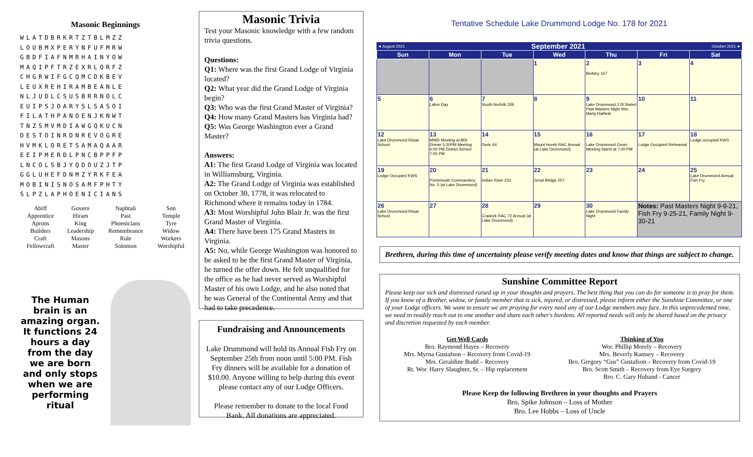Masonic Beginnings
WLATDBRKRTZTBLMZZ LOUBMXPERYNFUFMRW GBDFIAFNMRHAINYOW MAQIPFTRZEXRLQRFZ CHGRWIFGCQMCDKBEV LEUXREHIRAMBEANLE NLJUDLCSUSBRRNOLC EUIPSJOARYSLSASOI FILATHPANOENJKNWT TNZSMVMDIAWGQKUCN DESTOINRDNREVOGRE HVMKLORETSAMAQAAR EEIPMERDLPNCBPPFP LNCOLSBJYQDOUZJTP GGLUHEFDNMZYRKFEA MOBINISNOSAMFPHTY SLPZLAPHOENICIANS
| Abiff | Govern | Naphtali | Son |
| Apprentice | Hiram | Past | Temple |
| Aprons | King | Phoenicians | Tyre |
| Builders | Leadership | Remembrance | Widow |
| Craft | Masons | Rule | Workers |
| Fellowcraft | Master | Solomon | Worshipful |
The Human brain is an amazing organ. It functions 24 hours a day from the day we are born and only stops when we are performing ritual
Masonic Trivia
Test your Masonic knowledge with a few random trivia questions.
Questions:
Q1: Where was the first Grand Lodge of Virginia located?
Q2: What year did the Grand Lodge of Virginia begin?
Q3: Who was the first Grand Master of Virginia?
Q4: How many Grand Masters has Virginia had?
Q5: Was George Washington ever a Grand Master?
Answers:
A1: The first Grand Lodge of Virginia was located in Williamsburg, Virginia.
A2: The Grand Lodge of Virginia was established on October 30, 1778, it was relocated to Richmond where it remains today in 1784.
A3: Most Worshipful John Blair Jr. was the first Grand Master of Virginia.
A4: There have been 175 Grand Masters in Virginia.
A5: No, while George Washington was honored to be asked to be the first Grand Master of Virginia, he turned the offer down. He felt unqualified for the office as he had never served as Worshipful Master of his own Lodge, and he also noted that he was General of the Continental Army and that had to take precedence.
Fundraising and Announcements
Lake Drummond will hold its Annual Fish Fry on September 25th from noon until 5:00 PM. Fish Fry dinners will be available for a donation of $10.00. Anyone willing to help during this event please contact any of our Lodge Officers.
Please remember to donate to the local Food Bank. All donations are appreciated.
Tentative Schedule Lake Drummond Lodge No. 178 for 2021
◄ August 2021 September 2021 October 2021 ►
| Sun | Mon | Tue | Wed | Thu | Fri | Sat |
| --- | --- | --- | --- | --- | --- | --- |
| | | | 1 | 2 Berkley 167 | 3 | 4 |
| 5 | 6 Labor Day | 7 South Norfolk 339 | 8 | 9 Lake Drummond 178 Stated Past Masters Night Wor. Marty Hatfield | 10 | 11 |
| 12 Lake Drummond Ritual School | 13 MWD Meeting at BDI Dinner 5:30PM Meeting 6:00 PM District School 7:00 PM | 14 Doric 44 | 15 Mount Horeb RAC Annual (at Lake Drummond) | 16 Lake Drummond Zoom Meeting Starts at 7:00 PM | 17 Lodge Occupied Rehearsal | 18 Lodge occupied KWS |
| 19 Lodge Occupied KWS | 20 Portsmouth Commandery No. 5 (at Lake Drummond) | 21 Indian River 232 | 22 Great Bridge 257 | 23 | 24 | 25 Lake Drummond Annual Fish Fry |
| 26 Lake Drummond Ritual School | 27 | 28 Cradock RAC 72 Annual (at Lake Drummond) | 29 | 30 Lake Drummond Family Night | Notes: Past Masters Night 9-9-21, Fish Fry 9-25-21, Family Night 9-30-21 | |
Brethren, during this time of uncertainty please verify meeting dates and know that things are subject to change.
Sunshine Committee Report
Please keep our sick and distressed raised up in your thoughts and prayers. The best thing that you can do for someone is to pray for them. If you know of a Brother, widow, or family member that is sick, injured, or distressed, please inform either the Sunshine Committee, or one of your Lodge officers. We want to ensure we are praying for every need any of our Lodge members may face. In this unprecedented time, we need to readily reach out to one another and share each other's burdens. All reported needs will only be shared based on the privacy and discretion requested by each member.
Get Well Cards
Bro. Raymond Hayes – Recovery
Mrs. Myrna Gustafson – Recovery from Covid-19
Mrs. Geraldine Budd – Recovery
Rt. Wor. Harry Slaughter, Sr. – Hip replacement
Thinking of You
Wor. Phillip Morely – Recovery
Mrs. Beverly Ramsey – Recovery
Bro. Gregory “Gus” Gustafson – Recovery from Covid-19
Bro. Scott Smith – Recovery from Eye Surgery
Bro. C. Gary Huband - Cancer
Please Keep the following Brethren in your thoughts and Prayers
Bro. Spike Johnson – Loss of Mother
Bro. Lee Hobbs – Loss of Uncle